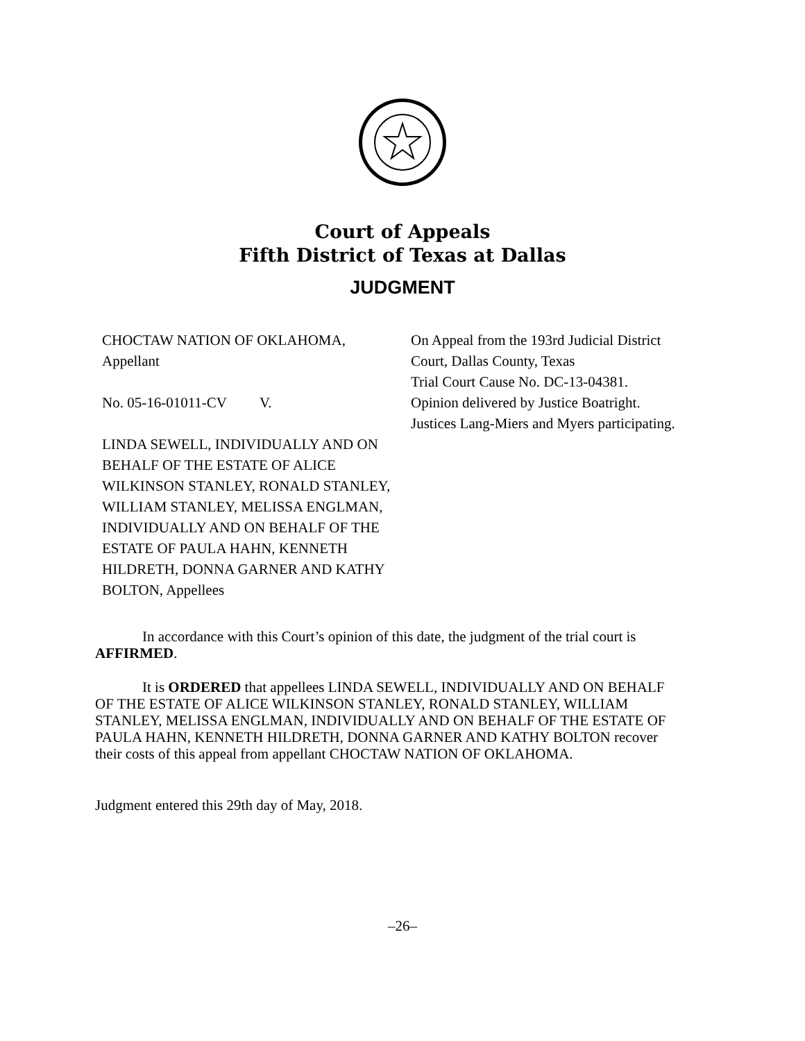Court of Appeals
Fifth District of Texas at Dallas
JUDGMENT
CHOCTAW NATION OF OKLAHOMA,
Appellant
No. 05-16-01011-CV V.
LINDA SEWELL, INDIVIDUALLY AND ON BEHALF OF THE ESTATE OF ALICE WILKINSON STANLEY, RONALD STANLEY, WILLIAM STANLEY, MELISSA ENGLMAN, INDIVIDUALLY AND ON BEHALF OF THE ESTATE OF PAULA HAHN, KENNETH HILDRETH, DONNA GARNER AND KATHY BOLTON, Appellees
On Appeal from the 193rd Judicial District Court, Dallas County, Texas
Trial Court Cause No. DC-13-04381.
Opinion delivered by Justice Boatright. Justices Lang-Miers and Myers participating.
In accordance with this Court’s opinion of this date, the judgment of the trial court is AFFIRMED.
It is ORDERED that appellees LINDA SEWELL, INDIVIDUALLY AND ON BEHALF OF THE ESTATE OF ALICE WILKINSON STANLEY, RONALD STANLEY, WILLIAM STANLEY, MELISSA ENGLMAN, INDIVIDUALLY AND ON BEHALF OF THE ESTATE OF PAULA HAHN, KENNETH HILDRETH, DONNA GARNER AND KATHY BOLTON recover their costs of this appeal from appellant CHOCTAW NATION OF OKLAHOMA.
Judgment entered this 29th day of May, 2018.
–26–